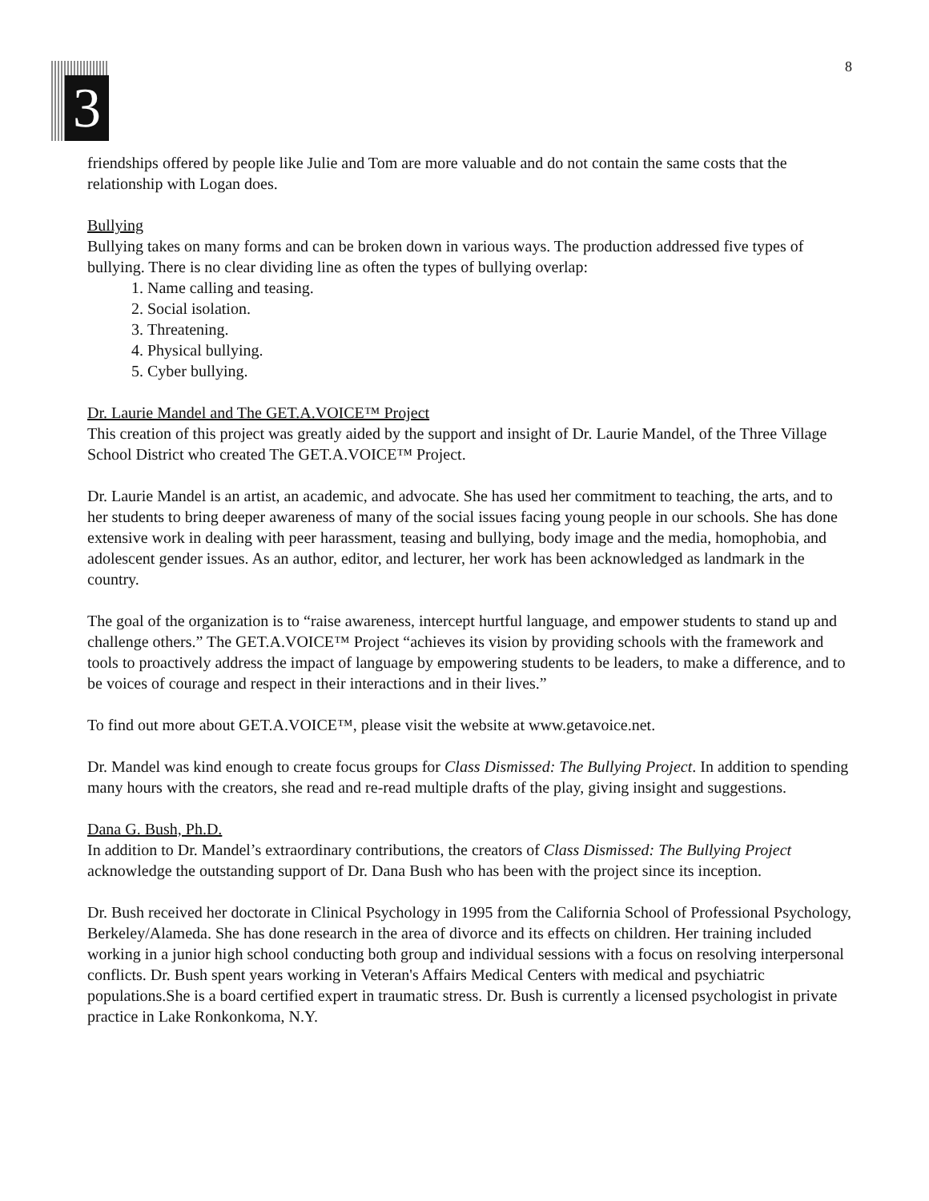3 8
friendships offered by people like Julie and Tom are more valuable and do not contain the same costs that the relationship with Logan does.
Bullying
Bullying takes on many forms and can be broken down in various ways. The production addressed five types of bullying. There is no clear dividing line as often the types of bullying overlap:
1. Name calling and teasing.
2. Social isolation.
3. Threatening.
4. Physical bullying.
5. Cyber bullying.
Dr. Laurie Mandel and The GET.A.VOICE™ Project
This creation of this project was greatly aided by the support and insight of Dr. Laurie Mandel, of the Three Village School District who created The GET.A.VOICE™ Project.
Dr. Laurie Mandel is an artist, an academic, and advocate. She has used her commitment to teaching, the arts, and to her students to bring deeper awareness of many of the social issues facing young people in our schools. She has done extensive work in dealing with peer harassment, teasing and bullying, body image and the media, homophobia, and adolescent gender issues. As an author, editor, and lecturer, her work has been acknowledged as landmark in the country.
The goal of the organization is to “raise awareness, intercept hurtful language, and empower students to stand up and challenge others.” The GET.A.VOICE™ Project “achieves its vision by providing schools with the framework and tools to proactively address the impact of language by empowering students to be leaders, to make a difference, and to be voices of courage and respect in their interactions and in their lives.”
To find out more about GET.A.VOICE™, please visit the website at www.getavoice.net.
Dr. Mandel was kind enough to create focus groups for Class Dismissed: The Bullying Project. In addition to spending many hours with the creators, she read and re-read multiple drafts of the play, giving insight and suggestions.
Dana G. Bush, Ph.D.
In addition to Dr. Mandel’s extraordinary contributions, the creators of Class Dismissed: The Bullying Project acknowledge the outstanding support of Dr. Dana Bush who has been with the project since its inception.
Dr. Bush received her doctorate in Clinical Psychology in 1995 from the California School of Professional Psychology, Berkeley/Alameda. She has done research in the area of divorce and its effects on children. Her training included working in a junior high school conducting both group and individual sessions with a focus on resolving interpersonal conflicts. Dr. Bush spent years working in Veteran's Affairs Medical Centers with medical and psychiatric populations.She is a board certified expert in traumatic stress. Dr. Bush is currently a licensed psychologist in private practice in Lake Ronkonkoma, N.Y.